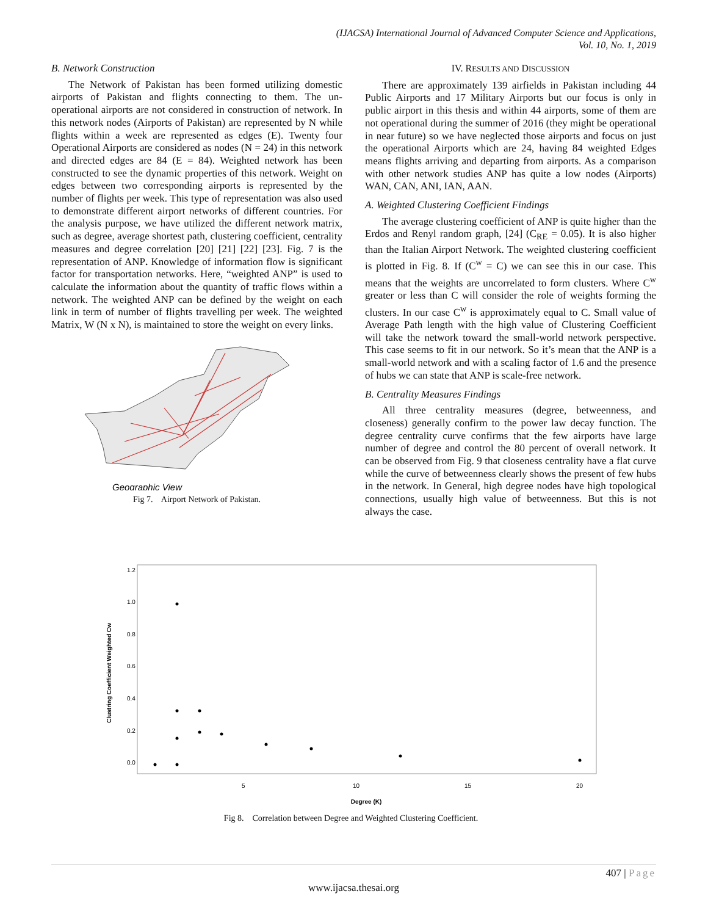(IJACSA) International Journal of Advanced Computer Science and Applications,
Vol. 10, No. 1, 2019
B. Network Construction
The Network of Pakistan has been formed utilizing domestic airports of Pakistan and flights connecting to them. The un-operational airports are not considered in construction of network. In this network nodes (Airports of Pakistan) are represented by N while flights within a week are represented as edges (E). Twenty four Operational Airports are considered as nodes (N = 24) in this network and directed edges are 84 (E = 84). Weighted network has been constructed to see the dynamic properties of this network. Weight on edges between two corresponding airports is represented by the number of flights per week. This type of representation was also used to demonstrate different airport networks of different countries. For the analysis purpose, we have utilized the different network matrix, such as degree, average shortest path, clustering coefficient, centrality measures and degree correlation [20] [21] [22] [23]. Fig. 7 is the representation of ANP. Knowledge of information flow is significant factor for transportation networks. Here, “weighted ANP” is used to calculate the information about the quantity of traffic flows within a network. The weighted ANP can be defined by the weight on each link in term of number of flights travelling per week. The weighted Matrix, W (N x N), is maintained to store the weight on every links.
Geographic View
Fig 7. Airport Network of Pakistan.
IV. RESULTS AND DISCUSSION
There are approximately 139 airfields in Pakistan including 44 Public Airports and 17 Military Airports but our focus is only in public airport in this thesis and within 44 airports, some of them are not operational during the summer of 2016 (they might be operational in near future) so we have neglected those airports and focus on just the operational Airports which are 24, having 84 weighted Edges means flights arriving and departing from airports. As a comparison with other network studies ANP has quite a low nodes (Airports) WAN, CAN, ANI, IAN, AAN.
A. Weighted Clustering Coefficient Findings
The average clustering coefficient of ANP is quite higher than the Erdos and Renyl random graph, [24] (C<sub>RE</sub> = 0.05). It is also higher than the Italian Airport Network. The weighted clustering coefficient is plotted in Fig. 8. If (C<sup>w</sup> = C) we can see this in our case. This means that the weights are uncorrelated to form clusters. Where C<sup>w</sup> greater or less than C will consider the role of weights forming the clusters. In our case C<sup>w</sup> is approximately equal to C. Small value of Average Path length with the high value of Clustering Coefficient will take the network toward the small-world network perspective. This case seems to fit in our network. So it’s mean that the ANP is a small-world network and with a scaling factor of 1.6 and the presence of hubs we can state that ANP is scale-free network.
B. Centrality Measures Findings
All three centrality measures (degree, betweenness, and closeness) generally confirm to the power law decay function. The degree centrality curve confirms that the few airports have large number of degree and control the 80 percent of overall network. It can be observed from Fig. 9 that closeness centrality have a flat curve while the curve of betweenness clearly shows the present of few hubs in the network. In General, high degree nodes have high topological connections, usually high value of betweenness. But this is not always the case.
Clustring Coefficient Weighted Cw
0.0
0.2
0.4
0.6
0.8
1.0
1.2
5
10
15
20
Degree (K)
Fig 8. Correlation between Degree and Weighted Clustering Coefficient.
407 | Page
www.ijacsa.thesai.org